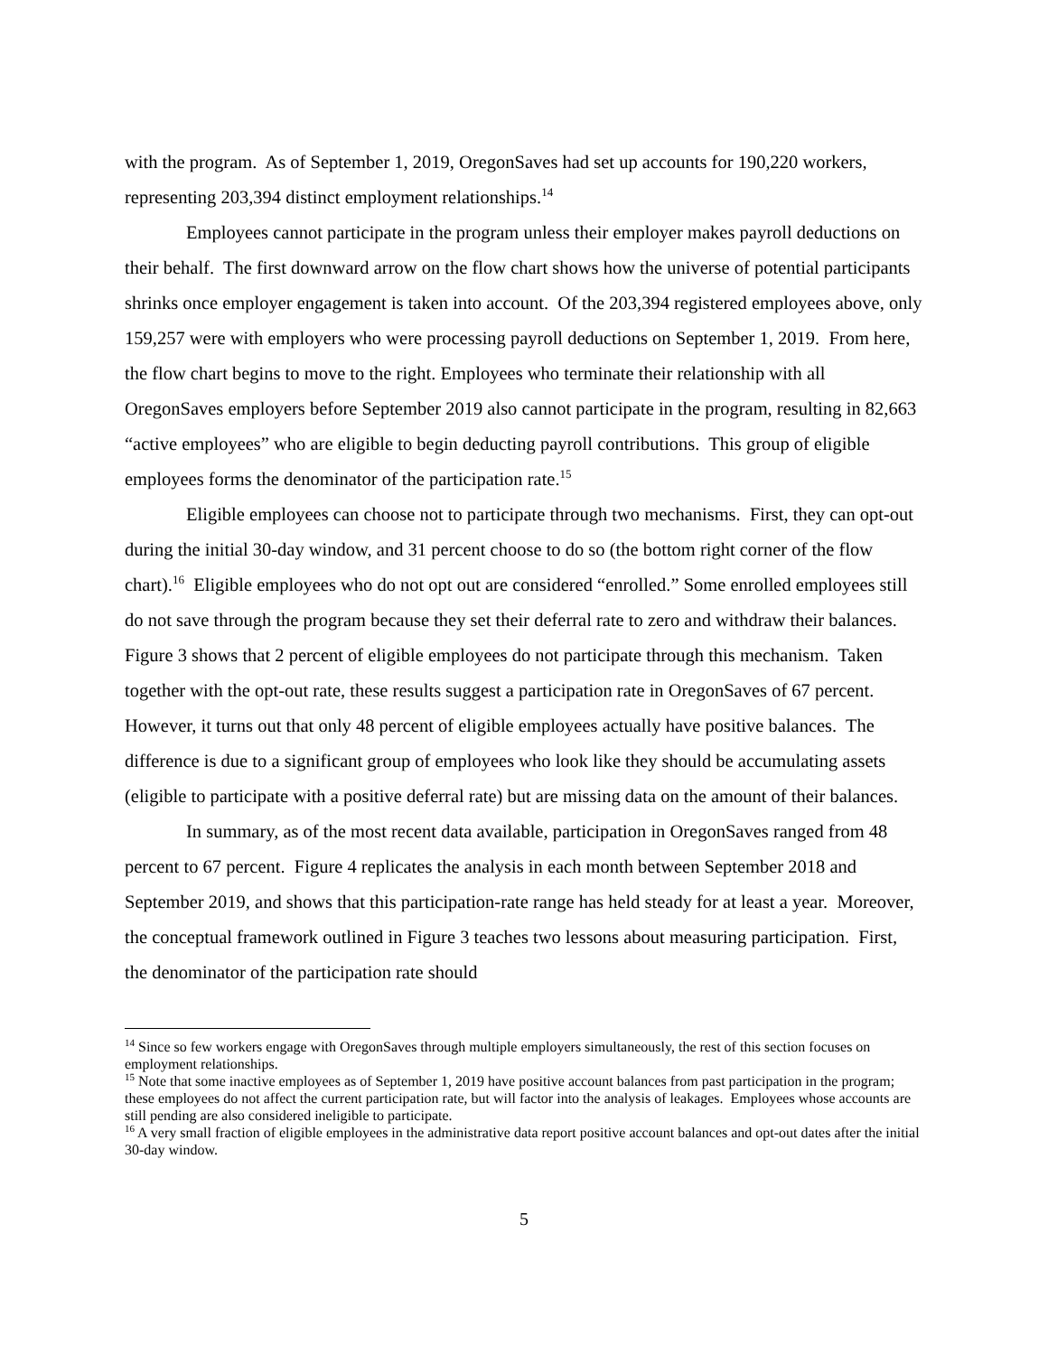with the program. As of September 1, 2019, OregonSaves had set up accounts for 190,220 workers, representing 203,394 distinct employment relationships.<sup>14</sup>
Employees cannot participate in the program unless their employer makes payroll deductions on their behalf. The first downward arrow on the flow chart shows how the universe of potential participants shrinks once employer engagement is taken into account. Of the 203,394 registered employees above, only 159,257 were with employers who were processing payroll deductions on September 1, 2019. From here, the flow chart begins to move to the right. Employees who terminate their relationship with all OregonSaves employers before September 2019 also cannot participate in the program, resulting in 82,663 “active employees” who are eligible to begin deducting payroll contributions. This group of eligible employees forms the denominator of the participation rate.<sup>15</sup>
Eligible employees can choose not to participate through two mechanisms. First, they can opt-out during the initial 30-day window, and 31 percent choose to do so (the bottom right corner of the flow chart).<sup>16</sup> Eligible employees who do not opt out are considered “enrolled.” Some enrolled employees still do not save through the program because they set their deferral rate to zero and withdraw their balances. Figure 3 shows that 2 percent of eligible employees do not participate through this mechanism. Taken together with the opt-out rate, these results suggest a participation rate in OregonSaves of 67 percent. However, it turns out that only 48 percent of eligible employees actually have positive balances. The difference is due to a significant group of employees who look like they should be accumulating assets (eligible to participate with a positive deferral rate) but are missing data on the amount of their balances.
In summary, as of the most recent data available, participation in OregonSaves ranged from 48 percent to 67 percent. Figure 4 replicates the analysis in each month between September 2018 and September 2019, and shows that this participation-rate range has held steady for at least a year. Moreover, the conceptual framework outlined in Figure 3 teaches two lessons about measuring participation. First, the denominator of the participation rate should
<sup>14</sup> Since so few workers engage with OregonSaves through multiple employers simultaneously, the rest of this section focuses on employment relationships.
<sup>15</sup> Note that some inactive employees as of September 1, 2019 have positive account balances from past participation in the program; these employees do not affect the current participation rate, but will factor into the analysis of leakages. Employees whose accounts are still pending are also considered ineligible to participate.
<sup>16</sup> A very small fraction of eligible employees in the administrative data report positive account balances and opt-out dates after the initial 30-day window.
5